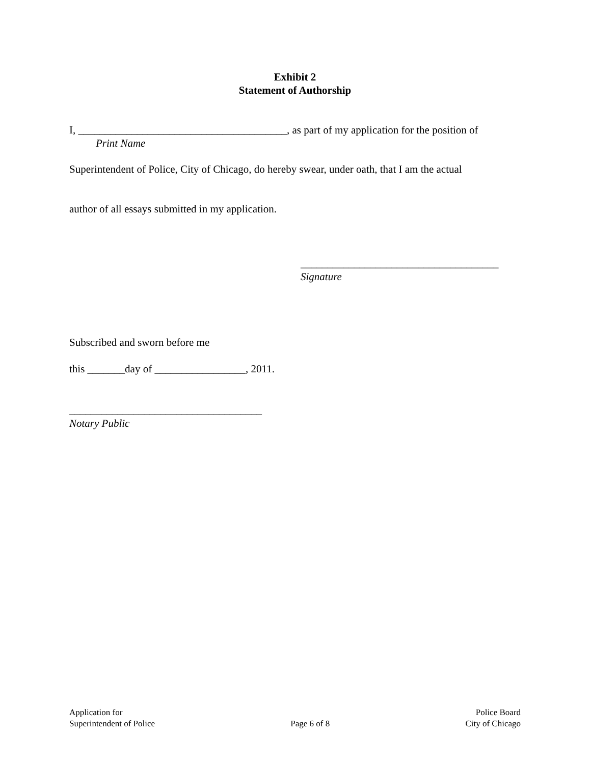Exhibit 2
Statement of Authorship
I, _______________________________________, as part of my application for the position of
Print Name
Superintendent of Police, City of Chicago, do hereby swear, under oath, that I am the actual
author of all essays submitted in my application.
_____________________________________
Signature
Subscribed and sworn before me
this _______day of _________________, 2011.
____________________________________
Notary Public
Application for
Superintendent of Police
Page 6 of 8
Police Board
City of Chicago